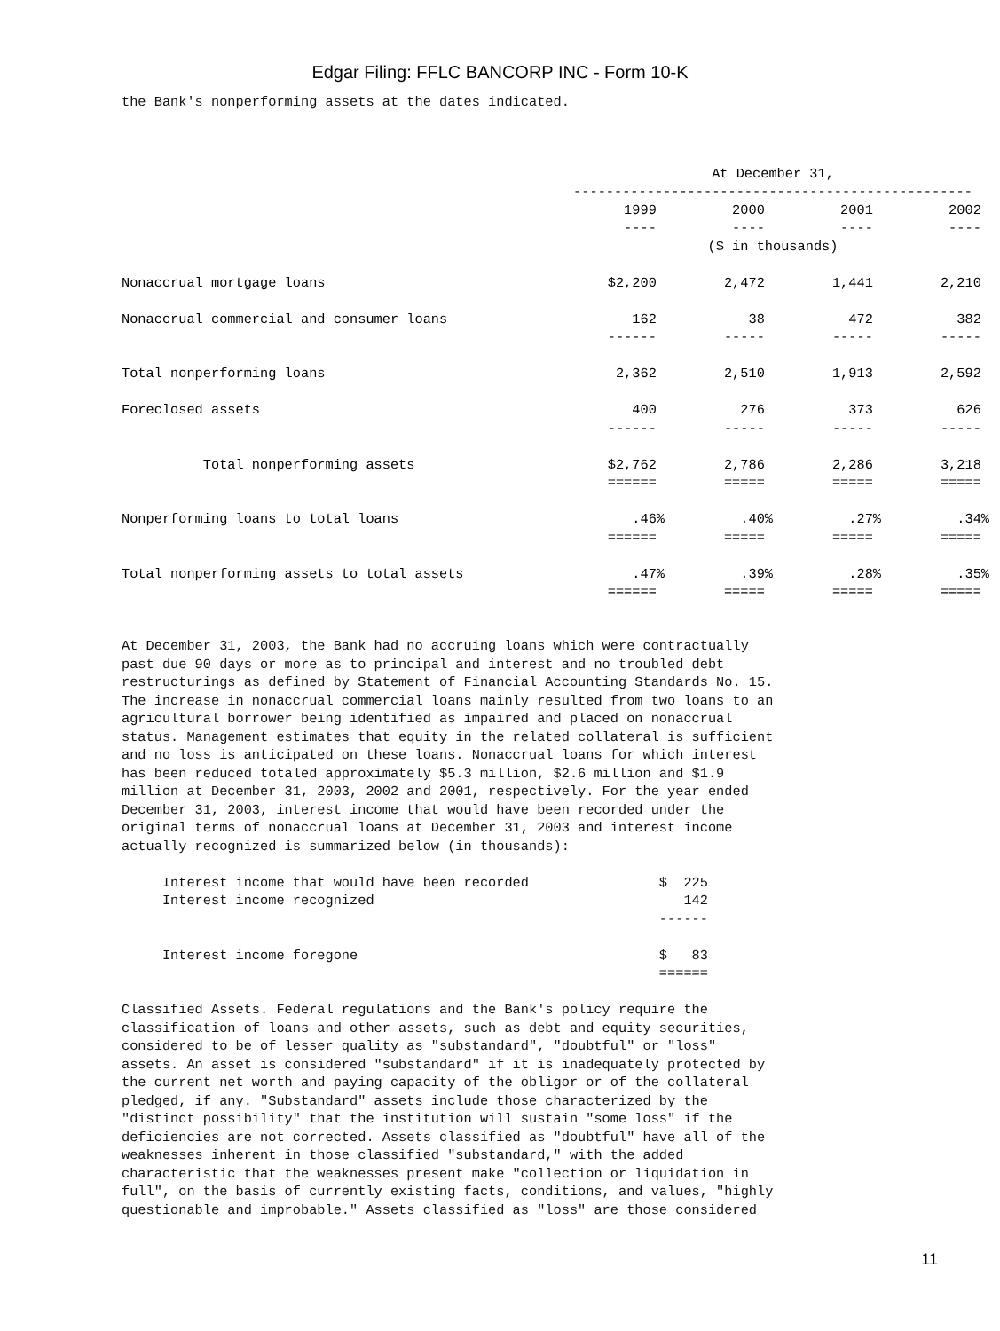Edgar Filing: FFLC BANCORP INC - Form 10-K
the Bank's nonperforming assets at the dates indicated.
| | At December 31, ------------------------------------------------- | | | |
| | 1999 ---- | 2000 ---- | 2001 ---- | 2002 ---- |
| | ($ in thousands) | | | |
| Nonaccrual mortgage loans | $2,200 | 2,472 | 1,441 | 2,210 |
| Nonaccrual commercial and consumer loans | 162 ------ | 38 ----- | 472 ----- | 382 ----- |
| Total nonperforming loans | 2,362 | 2,510 | 1,913 | 2,592 |
| Foreclosed assets | 400 ------ | 276 ----- | 373 ----- | 626 ----- |
| Total nonperforming assets | $2,762 ====== | 2,786 ===== | 2,286 ===== | 3,218 ===== |
| Nonperforming loans to total loans | .46% ====== | .40% ===== | .27% ===== | .34% ===== |
| Total nonperforming assets to total assets | .47% ====== | .39% ===== | .28% ===== | .35% ===== |
At December 31, 2003, the Bank had no accruing loans which were contractually past due 90 days or more as to principal and interest and no troubled debt restructurings as defined by Statement of Financial Accounting Standards No. 15. The increase in nonaccrual commercial loans mainly resulted from two loans to an agricultural borrower being identified as impaired and placed on nonaccrual status. Management estimates that equity in the related collateral is sufficient and no loss is anticipated on these loans. Nonaccrual loans for which interest has been reduced totaled approximately $5.3 million, $2.6 million and $1.9 million at December 31, 2003, 2002 and 2001, respectively. For the year ended December 31, 2003, interest income that would have been recorded under the original terms of nonaccrual loans at December 31, 2003 and interest income actually recognized is summarized below (in thousands): Interest income that would have been recorded $ 225 Interest income recognized 142 ------ Interest income foregone $ 83 ====== Classified Assets. Federal regulations and the Bank's policy require the classification of loans and other assets, such as debt and equity securities, considered to be of lesser quality as "substandard", "doubtful" or "loss" assets. An asset is considered "substandard" if it is inadequately protected by the current net worth and paying capacity of the obligor or of the collateral pledged, if any. "Substandard" assets include those characterized by the "distinct possibility" that the institution will sustain "some loss" if the deficiencies are not corrected. Assets classified as "doubtful" have all of the weaknesses inherent in those classified "substandard," with the added characteristic that the weaknesses present make "collection or liquidation in full", on the basis of currently existing facts, conditions, and values, "highly questionable and improbable." Assets classified as "loss" are those considered
11